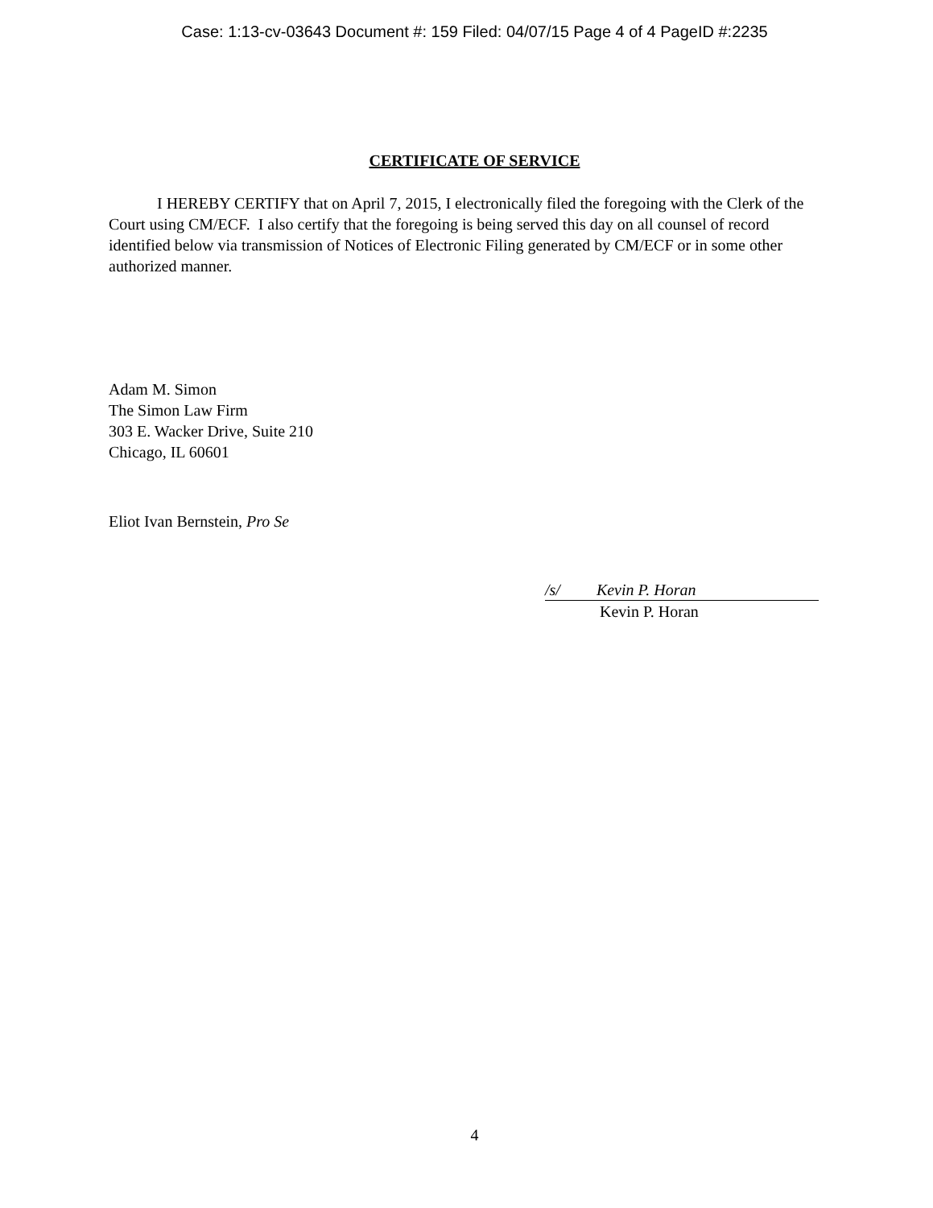Case: 1:13-cv-03643 Document #: 159 Filed: 04/07/15 Page 4 of 4 PageID #:2235
CERTIFICATE OF SERVICE
I HEREBY CERTIFY that on April 7, 2015, I electronically filed the foregoing with the Clerk of the Court using CM/ECF. I also certify that the foregoing is being served this day on all counsel of record identified below via transmission of Notices of Electronic Filing generated by CM/ECF or in some other authorized manner.
Adam M. Simon
The Simon Law Firm
303 E. Wacker Drive, Suite 210
Chicago, IL 60601
Eliot Ivan Bernstein, Pro Se
/s/ Kevin P. Horan
Kevin P. Horan
4